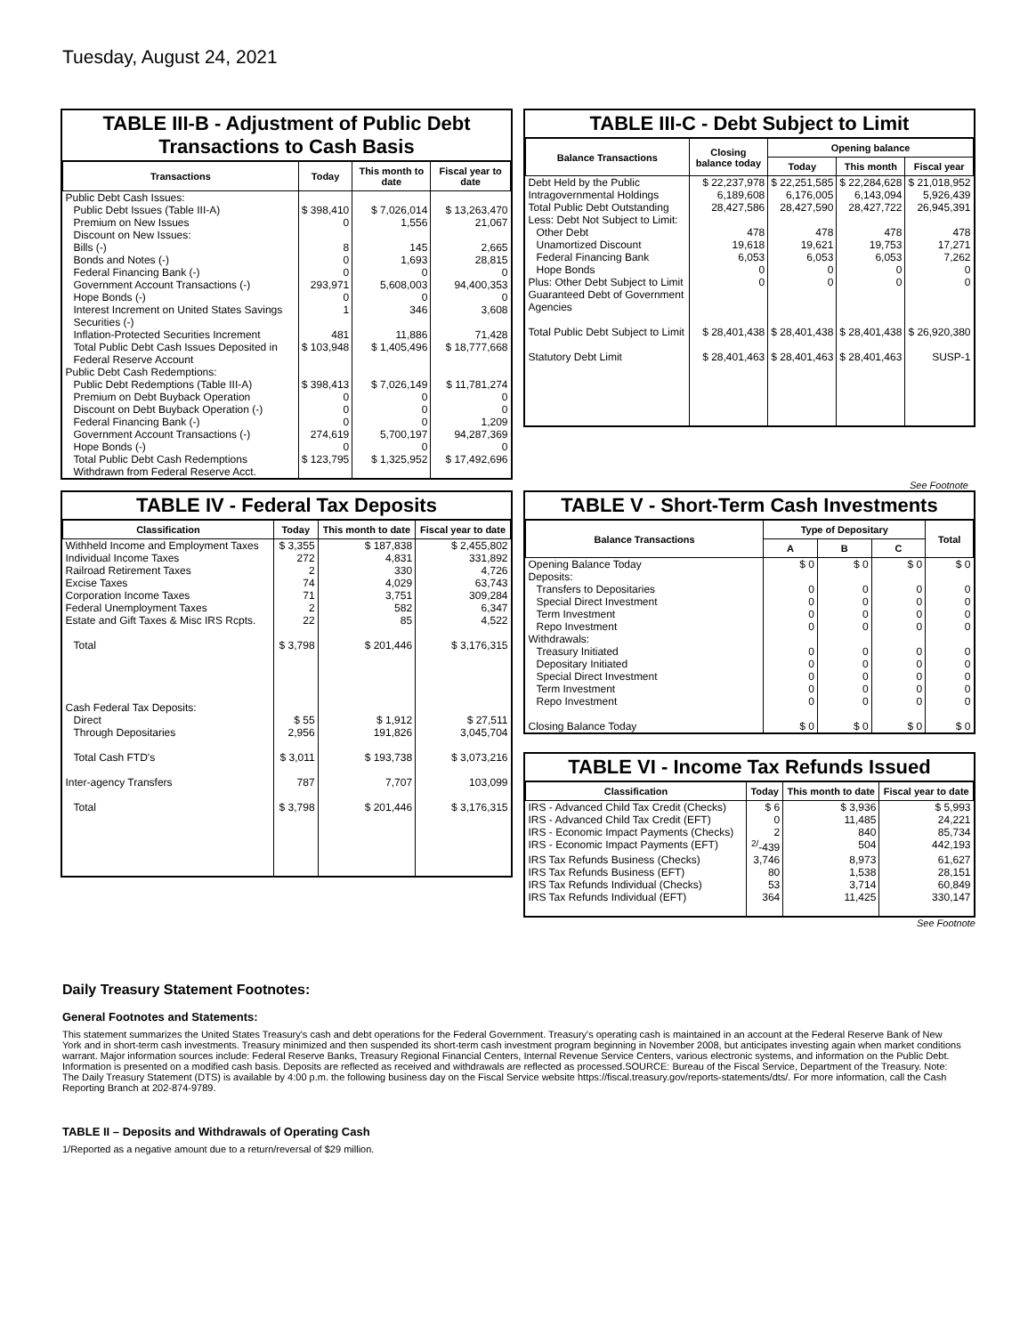Tuesday, August 24, 2021
TABLE III-B - Adjustment of Public Debt Transactions to Cash Basis
| Transactions | Today | This month to date | Fiscal year to date |
| --- | --- | --- | --- |
| Public Debt Cash Issues: | | | |
| Public Debt Issues (Table III-A) | $ 398,410 | $ 7,026,014 | $ 13,263,470 |
| Premium on New Issues | 0 | 1,556 | 21,067 |
| Discount on New Issues: | | | |
| Bills (-) | 8 | 145 | 2,665 |
| Bonds and Notes (-) | 0 | 1,693 | 28,815 |
| Federal Financing Bank (-) | 0 | 0 | 0 |
| Government Account Transactions (-) | 293,971 | 5,608,003 | 94,400,353 |
| Hope Bonds (-) | 0 | 0 | 0 |
| Interest Increment on United States Savings Securities (-) | 1 | 346 | 3,608 |
| Inflation-Protected Securities Increment | 481 | 11,886 | 71,428 |
| Total Public Debt Cash Issues Deposited in Federal Reserve Account | $ 103,948 | $ 1,405,496 | $ 18,777,668 |
| Public Debt Cash Redemptions: | | | |
| Public Debt Redemptions (Table III-A) | $ 398,413 | $ 7,026,149 | $ 11,781,274 |
| Premium on Debt Buyback Operation | 0 | 0 | 0 |
| Discount on Debt Buyback Operation (-) | 0 | 0 | 0 |
| Federal Financing Bank (-) | 0 | 0 | 1,209 |
| Government Account Transactions (-) | 274,619 | 5,700,197 | 94,287,369 |
| Hope Bonds (-) | 0 | 0 | 0 |
| Total Public Debt Cash Redemptions Withdrawn from Federal Reserve Acct. | $ 123,795 | $ 1,325,952 | $ 17,492,696 |
TABLE III-C - Debt Subject to Limit
| Balance Transactions | Closing balance today | Opening balance | | |
| --- | --- | --- | --- | --- |
| | | Today | This month | Fiscal year |
| Debt Held by the Public | $ 22,237,978 | $ 22,251,585 | $ 22,284,628 | $ 21,018,952 |
| Intragovernmental Holdings | 6,189,608 | 6,176,005 | 6,143,094 | 5,926,439 |
| Total Public Debt Outstanding | 28,427,586 | 28,427,590 | 28,427,722 | 26,945,391 |
| Less: Debt Not Subject to Limit: | | | | |
| Other Debt | 478 | 478 | 478 | 478 |
| Unamortized Discount | 19,618 | 19,621 | 19,753 | 17,271 |
| Federal Financing Bank | 6,053 | 6,053 | 6,053 | 7,262 |
| Hope Bonds | 0 | 0 | 0 | 0 |
| Plus: Other Debt Subject to Limit Guaranteed Debt of Government Agencies | 0 | 0 | 0 | 0 |
| Total Public Debt Subject to Limit | $ 28,401,438 | $ 28,401,438 | $ 28,401,438 | $ 26,920,380 |
| Statutory Debt Limit | $ 28,401,463 | $ 28,401,463 | $ 28,401,463 | SUSP-1 |
See Footnote
TABLE IV - Federal Tax Deposits
| Classification | Today | This month to date | Fiscal year to date |
| --- | --- | --- | --- |
| Withheld Income and Employment Taxes | $ 3,355 | $ 187,838 | $ 2,455,802 |
| Individual Income Taxes | 272 | 4,831 | 331,892 |
| Railroad Retirement Taxes | 2 | 330 | 4,726 |
| Excise Taxes | 74 | 4,029 | 63,743 |
| Corporation Income Taxes | 71 | 3,751 | 309,284 |
| Federal Unemployment Taxes | 2 | 582 | 6,347 |
| Estate and Gift Taxes & Misc IRS Rcpts. | 22 | 85 | 4,522 |
| Total | $ 3,798 | $ 201,446 | $ 3,176,315 |
| Cash Federal Tax Deposits: | | | |
| Direct | $ 55 | $ 1,912 | $ 27,511 |
| Through Depositaries | 2,956 | 191,826 | 3,045,704 |
| Total Cash FTD's | $ 3,011 | $ 193,738 | $ 3,073,216 |
| Inter-agency Transfers | 787 | 7,707 | 103,099 |
| Total | $ 3,798 | $ 201,446 | $ 3,176,315 |
TABLE V - Short-Term Cash Investments
| Balance Transactions | Type of Depositary | | | Total |
| --- | --- | --- | --- | --- |
| | A | B | C | |
| Opening Balance Today | $ 0 | $ 0 | $ 0 | $ 0 |
| Deposits: | | | | |
| Transfers to Depositaries | 0 | 0 | 0 | 0 |
| Special Direct Investment | 0 | 0 | 0 | 0 |
| Term Investment | 0 | 0 | 0 | 0 |
| Repo Investment | 0 | 0 | 0 | 0 |
| Withdrawals: | | | | |
| Treasury Initiated | 0 | 0 | 0 | 0 |
| Depositary Initiated | 0 | 0 | 0 | 0 |
| Special Direct Investment | 0 | 0 | 0 | 0 |
| Term Investment | 0 | 0 | 0 | 0 |
| Repo Investment | 0 | 0 | 0 | 0 |
| Closing Balance Today | $ 0 | $ 0 | $ 0 | $ 0 |
TABLE VI - Income Tax Refunds Issued
| Classification | Today | This month to date | Fiscal year to date |
| --- | --- | --- | --- |
| IRS - Advanced Child Tax Credit (Checks) | $ 6 | $ 3,936 | $ 5,993 |
| IRS - Advanced Child Tax Credit (EFT) | 0 | 11,485 | 24,221 |
| IRS - Economic Impact Payments (Checks) | 2 | 840 | 85,734 |
| IRS - Economic Impact Payments (EFT) | <sup>2/</sup>-439 | 504 | 442,193 |
| IRS Tax Refunds Business (Checks) | 3,746 | 8,973 | 61,627 |
| IRS Tax Refunds Business (EFT) | 80 | 1,538 | 28,151 |
| IRS Tax Refunds Individual (Checks) | 53 | 3,714 | 60,849 |
| IRS Tax Refunds Individual (EFT) | 364 | 11,425 | 330,147 |
See Footnote
Daily Treasury Statement Footnotes:
General Footnotes and Statements:
This statement summarizes the United States Treasury's cash and debt operations for the Federal Government. Treasury's operating cash is maintained in an account at the Federal Reserve Bank of New York and in short-term cash investments. Treasury minimized and then suspended its short-term cash investment program beginning in November 2008, but anticipates investing again when market conditions warrant. Major information sources include: Federal Reserve Banks, Treasury Regional Financial Centers, Internal Revenue Service Centers, various electronic systems, and information on the Public Debt. Information is presented on a modified cash basis. Deposits are reflected as received and withdrawals are reflected as processed.SOURCE: Bureau of the Fiscal Service, Department of the Treasury. Note: The Daily Treasury Statement (DTS) is available by 4:00 p.m. the following business day on the Fiscal Service website https://fiscal.treasury.gov/reports-statements/dts/. For more information, call the Cash Reporting Branch at 202-874-9789.
TABLE II – Deposits and Withdrawals of Operating Cash
1/Reported as a negative amount due to a return/reversal of $29 million.